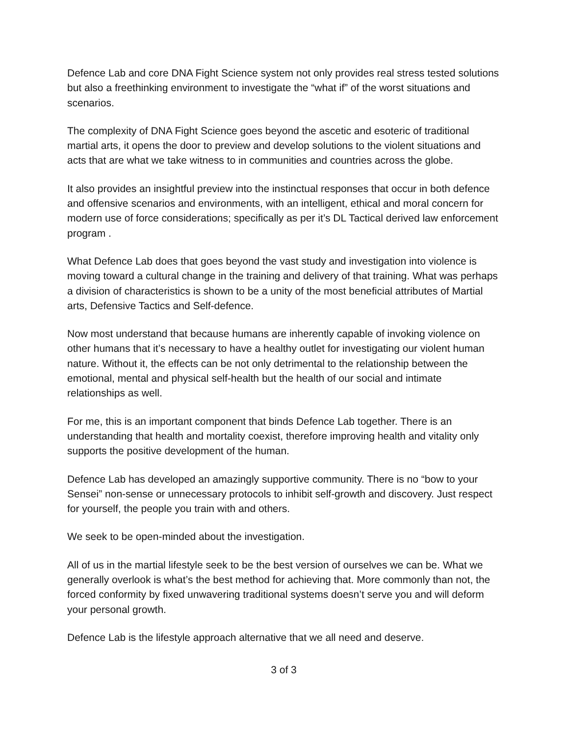Defence Lab and core DNA Fight Science system not only provides real stress tested solutions but also a freethinking environment to investigate the “what if” of the worst situations and scenarios.
The complexity of DNA Fight Science goes beyond the ascetic and esoteric of traditional martial arts, it opens the door to preview and develop solutions to the violent situations and acts that are what we take witness to in communities and countries across the globe.
It also provides an insightful preview into the instinctual responses that occur in both defence and offensive scenarios and environments, with an intelligent, ethical and moral concern for modern use of force considerations; specifically as per it’s DL Tactical derived law enforcement program .
What Defence Lab does that goes beyond the vast study and investigation into violence is moving toward a cultural change in the training and delivery of that training. What was perhaps a division of characteristics is shown to be a unity of the most beneficial attributes of Martial arts, Defensive Tactics and Self-defence.
Now most understand that because humans are inherently capable of invoking violence on other humans that it’s necessary to have a healthy outlet for investigating our violent human nature. Without it, the effects can be not only detrimental to the relationship between the emotional, mental and physical self-health but the health of our social and intimate relationships as well.
For me, this is an important component that binds Defence Lab together. There is an understanding that health and mortality coexist, therefore improving health and vitality only supports the positive development of the human.
Defence Lab has developed an amazingly supportive community. There is no “bow to your Sensei” non-sense or unnecessary protocols to inhibit self-growth and discovery. Just respect for yourself, the people you train with and others.
We seek to be open-minded about the investigation.
All of us in the martial lifestyle seek to be the best version of ourselves we can be. What we generally overlook is what’s the best method for achieving that. More commonly than not, the forced conformity by fixed unwavering traditional systems doesn’t serve you and will deform your personal growth.
Defence Lab is the lifestyle approach alternative that we all need and deserve.
3 of 3